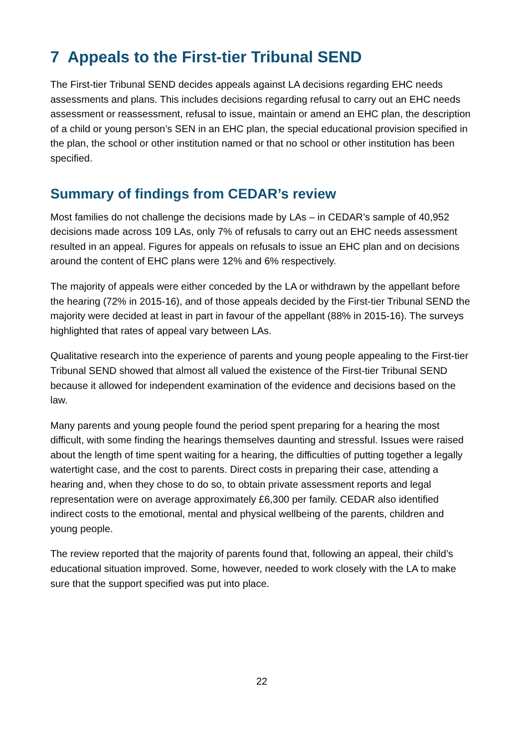7 Appeals to the First-tier Tribunal SEND
The First-tier Tribunal SEND decides appeals against LA decisions regarding EHC needs assessments and plans. This includes decisions regarding refusal to carry out an EHC needs assessment or reassessment, refusal to issue, maintain or amend an EHC plan, the description of a child or young person’s SEN in an EHC plan, the special educational provision specified in the plan, the school or other institution named or that no school or other institution has been specified.
Summary of findings from CEDAR’s review
Most families do not challenge the decisions made by LAs – in CEDAR’s sample of 40,952 decisions made across 109 LAs, only 7% of refusals to carry out an EHC needs assessment resulted in an appeal. Figures for appeals on refusals to issue an EHC plan and on decisions around the content of EHC plans were 12% and 6% respectively.
The majority of appeals were either conceded by the LA or withdrawn by the appellant before the hearing (72% in 2015-16), and of those appeals decided by the First-tier Tribunal SEND the majority were decided at least in part in favour of the appellant (88% in 2015-16). The surveys highlighted that rates of appeal vary between LAs.
Qualitative research into the experience of parents and young people appealing to the First-tier Tribunal SEND showed that almost all valued the existence of the First-tier Tribunal SEND because it allowed for independent examination of the evidence and decisions based on the law.
Many parents and young people found the period spent preparing for a hearing the most difficult, with some finding the hearings themselves daunting and stressful. Issues were raised about the length of time spent waiting for a hearing, the difficulties of putting together a legally watertight case, and the cost to parents. Direct costs in preparing their case, attending a hearing and, when they chose to do so, to obtain private assessment reports and legal representation were on average approximately £6,300 per family. CEDAR also identified indirect costs to the emotional, mental and physical wellbeing of the parents, children and young people.
The review reported that the majority of parents found that, following an appeal, their child’s educational situation improved. Some, however, needed to work closely with the LA to make sure that the support specified was put into place.
22